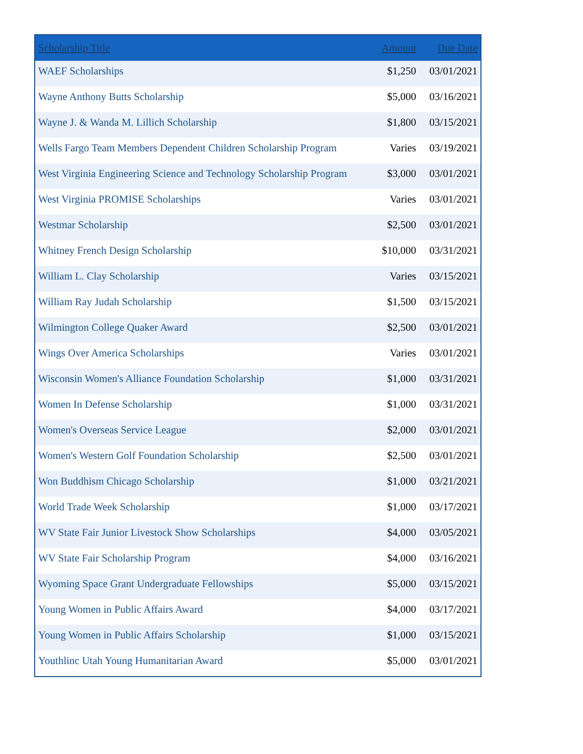| Scholarship Title | Amount | Due Date |
| --- | --- | --- |
| WAEF Scholarships | $1,250 | 03/01/2021 |
| Wayne Anthony Butts Scholarship | $5,000 | 03/16/2021 |
| Wayne J. & Wanda M. Lillich Scholarship | $1,800 | 03/15/2021 |
| Wells Fargo Team Members Dependent Children Scholarship Program | Varies | 03/19/2021 |
| West Virginia Engineering Science and Technology Scholarship Program | $3,000 | 03/01/2021 |
| West Virginia PROMISE Scholarships | Varies | 03/01/2021 |
| Westmar Scholarship | $2,500 | 03/01/2021 |
| Whitney French Design Scholarship | $10,000 | 03/31/2021 |
| William L. Clay Scholarship | Varies | 03/15/2021 |
| William Ray Judah Scholarship | $1,500 | 03/15/2021 |
| Wilmington College Quaker Award | $2,500 | 03/01/2021 |
| Wings Over America Scholarships | Varies | 03/01/2021 |
| Wisconsin Women's Alliance Foundation Scholarship | $1,000 | 03/31/2021 |
| Women In Defense Scholarship | $1,000 | 03/31/2021 |
| Women's Overseas Service League | $2,000 | 03/01/2021 |
| Women's Western Golf Foundation Scholarship | $2,500 | 03/01/2021 |
| Won Buddhism Chicago Scholarship | $1,000 | 03/21/2021 |
| World Trade Week Scholarship | $1,000 | 03/17/2021 |
| WV State Fair Junior Livestock Show Scholarships | $4,000 | 03/05/2021 |
| WV State Fair Scholarship Program | $4,000 | 03/16/2021 |
| Wyoming Space Grant Undergraduate Fellowships | $5,000 | 03/15/2021 |
| Young Women in Public Affairs Award | $4,000 | 03/17/2021 |
| Young Women in Public Affairs Scholarship | $1,000 | 03/15/2021 |
| Youthlinc Utah Young Humanitarian Award | $5,000 | 03/01/2021 |